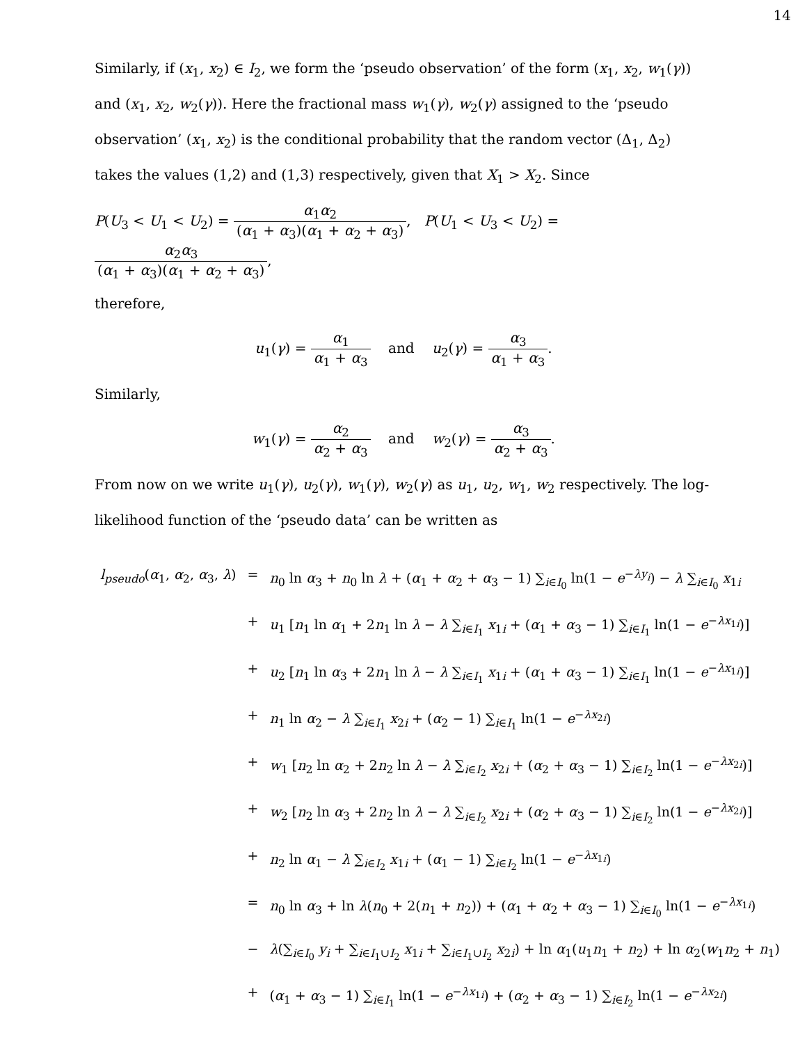14
Similarly, if (x<sub>1</sub>, x<sub>2</sub>) ∈ I<sub>2</sub>, we form the ‘pseudo observation’ of the form (x<sub>1</sub>, x<sub>2</sub>, w<sub>1</sub>(γ)) and (x<sub>1</sub>, x<sub>2</sub>, w<sub>2</sub>(γ)). Here the fractional mass w<sub>1</sub>(γ), w<sub>2</sub>(γ) assigned to the ‘pseudo observation’ (x<sub>1</sub>, x<sub>2</sub>) is the conditional probability that the random vector (Δ<sub>1</sub>, Δ<sub>2</sub>) takes the values (1,2) and (1,3) respectively, given that X<sub>1</sub> > X<sub>2</sub>. Since
P(U<sub>3</sub> < U<sub>1</sub> < U<sub>2</sub>) = α<sub>1</sub>α<sub>2</sub> (α<sub>1</sub> + α<sub>3</sub>)(α<sub>1</sub> + α<sub>2</sub> + α<sub>3</sub>), P(U<sub>1</sub> < U<sub>3</sub> < U<sub>2</sub>) = α<sub>2</sub>α<sub>3</sub> (α<sub>1</sub> + α<sub>3</sub>)(α<sub>1</sub> + α<sub>2</sub> + α<sub>3</sub>),
therefore,
u<sub>1</sub>(γ) = α<sub>1</sub> α<sub>1</sub> + α<sub>3</sub> and u<sub>2</sub>(γ) = α<sub>3</sub> α<sub>1</sub> + α<sub>3</sub>.
Similarly,
w<sub>1</sub>(γ) = α<sub>2</sub> α<sub>2</sub> + α<sub>3</sub> and w<sub>2</sub>(γ) = α<sub>3</sub> α<sub>2</sub> + α<sub>3</sub>.
From now on we write u<sub>1</sub>(γ), u<sub>2</sub>(γ), w<sub>1</sub>(γ), w<sub>2</sub>(γ) as u<sub>1</sub>, u<sub>2</sub>, w<sub>1</sub>, w<sub>2</sub> respectively. The log-likelihood function of the ‘pseudo data’ can be written as
| l<sub>pseudo</sub> ( α<sub>1</sub>, α<sub>2</sub>, α<sub>3</sub>, λ ) | = | n<sub>0</sub> ln α<sub>3</sub> + n<sub>0</sub> ln λ + ( α<sub>1</sub> + α<sub>2</sub> + α<sub>3</sub> − 1) ∑<sub>i∈I<sub>0</sub></sub> ln(1 − e<sup>−λy<sub>i</sub></sup>) − λ ∑<sub>i∈I<sub>0</sub></sub> x<sub>1i</sub> |
| | + | u<sub>1</sub> [ n<sub>1</sub> ln α<sub>1</sub> + 2 n<sub>1</sub> ln λ − λ ∑<sub>i∈I<sub>1</sub></sub> x<sub>1i</sub> + ( α<sub>1</sub> + α<sub>3</sub> − 1) ∑<sub>i∈I<sub>1</sub></sub> ln(1 − e<sup>−λx<sub>1i</sub></sup>)] |
| | + | u<sub>2</sub> [ n<sub>1</sub> ln α<sub>3</sub> + 2 n<sub>1</sub> ln λ − λ ∑<sub>i∈I<sub>1</sub></sub> x<sub>1i</sub> + ( α<sub>1</sub> + α<sub>3</sub> − 1) ∑<sub>i∈I<sub>1</sub></sub> ln(1 − e<sup>−λx<sub>1i</sub></sup>)] |
| | + | n<sub>1</sub> ln α<sub>2</sub> − λ ∑<sub>i∈I<sub>1</sub></sub> x<sub>2i</sub> + ( α<sub>2</sub> − 1) ∑<sub>i∈I<sub>1</sub></sub> ln(1 − e<sup>−λx<sub>2i</sub></sup>) |
| | + | w<sub>1</sub> [ n<sub>2</sub> ln α<sub>2</sub> + 2 n<sub>2</sub> ln λ − λ ∑<sub>i∈I<sub>2</sub></sub> x<sub>2i</sub> + ( α<sub>2</sub> + α<sub>3</sub> − 1) ∑<sub>i∈I<sub>2</sub></sub> ln(1 − e<sup>−λx<sub>2i</sub></sup>)] |
| | + | w<sub>2</sub> [ n<sub>2</sub> ln α<sub>3</sub> + 2 n<sub>2</sub> ln λ − λ ∑<sub>i∈I<sub>2</sub></sub> x<sub>2i</sub> + ( α<sub>2</sub> + α<sub>3</sub> − 1) ∑<sub>i∈I<sub>2</sub></sub> ln(1 − e<sup>−λx<sub>2i</sub></sup>)] |
| | + | n<sub>2</sub> ln α<sub>1</sub> − λ ∑<sub>i∈I<sub>2</sub></sub> x<sub>1i</sub> + ( α<sub>1</sub> − 1) ∑<sub>i∈I<sub>2</sub></sub> ln(1 − e<sup>−λx<sub>1i</sub></sup>) |
| | = | n<sub>0</sub> ln α<sub>3</sub> + ln λ ( n<sub>0</sub> + 2( n<sub>1</sub> + n<sub>2</sub>)) + ( α<sub>1</sub> + α<sub>2</sub> + α<sub>3</sub> − 1) ∑<sub>i∈I<sub>0</sub></sub> ln(1 − e<sup>−λx<sub>1i</sub></sup>) |
| | − | λ (∑<sub>i∈I<sub>0</sub></sub> y<sub>i</sub> + ∑<sub>i∈I<sub>1</sub>∪I<sub>2</sub></sub> x<sub>1i</sub> + ∑<sub>i∈I<sub>1</sub>∪I<sub>2</sub></sub> x<sub>2i</sub>) + ln α<sub>1</sub>( u<sub>1</sub> n<sub>1</sub> + n<sub>2</sub>) + ln α<sub>2</sub>( w<sub>1</sub> n<sub>2</sub> + n<sub>1</sub>) |
| | + | ( α<sub>1</sub> + α<sub>3</sub> − 1) ∑<sub>i∈I<sub>1</sub></sub> ln(1 − e<sup>−λx<sub>1i</sub></sup>) + ( α<sub>2</sub> + α<sub>3</sub> − 1) ∑<sub>i∈I<sub>2</sub></sub> ln(1 − e<sup>−λx<sub>2i</sub></sup>) |